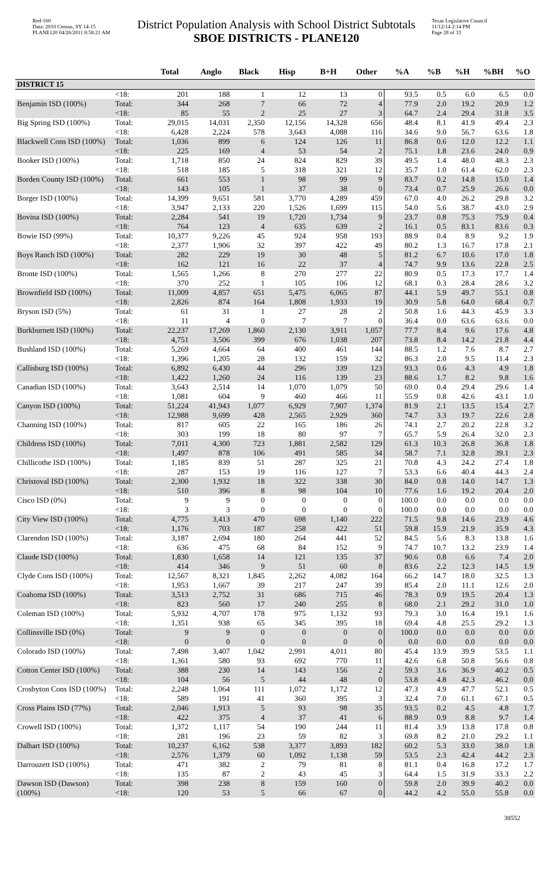Red-160
Data: 2010 Census, SY 14-15
PLANE120 04/26/2011 8:58:21 AM
District Population Analysis with School District Subtotals
SBOE DISTRICTS - PLANE120
Texas Legislative Council
11/12/14 2:14 PM
Page 28 of 33
| | | Total | Anglo | Black | Hisp | B+H | Other | %A | %B | %H | %BH | %O |
| --- | --- | --- | --- | --- | --- | --- | --- | --- | --- | --- | --- | --- |
| DISTRICT 15 | | | | | | | | | | | | |
| | <18: | 201 | 188 | 1 | 12 | 13 | 0 | 93.5 | 0.5 | 6.0 | 6.5 | 0.0 |
| Benjamin ISD (100%) | Total: | 344 | 268 | 7 | 66 | 72 | 4 | 77.9 | 2.0 | 19.2 | 20.9 | 1.2 |
| | <18: | 85 | 55 | 2 | 25 | 27 | 3 | 64.7 | 2.4 | 29.4 | 31.8 | 3.5 |
| Big Spring ISD (100%) | Total: | 29,015 | 14,031 | 2,350 | 12,156 | 14,328 | 656 | 48.4 | 8.1 | 41.9 | 49.4 | 2.3 |
| | <18: | 6,428 | 2,224 | 578 | 3,643 | 4,088 | 116 | 34.6 | 9.0 | 56.7 | 63.6 | 1.8 |
| Blackwell Cons ISD (100%) | Total: | 1,036 | 899 | 6 | 124 | 126 | 11 | 86.8 | 0.6 | 12.0 | 12.2 | 1.1 |
| | <18: | 225 | 169 | 4 | 53 | 54 | 2 | 75.1 | 1.8 | 23.6 | 24.0 | 0.9 |
| Booker ISD (100%) | Total: | 1,718 | 850 | 24 | 824 | 829 | 39 | 49.5 | 1.4 | 48.0 | 48.3 | 2.3 |
| | <18: | 518 | 185 | 5 | 318 | 321 | 12 | 35.7 | 1.0 | 61.4 | 62.0 | 2.3 |
| Borden County ISD (100%) | Total: | 661 | 553 | 1 | 98 | 99 | 9 | 83.7 | 0.2 | 14.8 | 15.0 | 1.4 |
| | <18: | 143 | 105 | 1 | 37 | 38 | 0 | 73.4 | 0.7 | 25.9 | 26.6 | 0.0 |
| Borger ISD (100%) | Total: | 14,399 | 9,651 | 581 | 3,770 | 4,289 | 459 | 67.0 | 4.0 | 26.2 | 29.8 | 3.2 |
| | <18: | 3,947 | 2,133 | 220 | 1,526 | 1,699 | 115 | 54.0 | 5.6 | 38.7 | 43.0 | 2.9 |
| Bovina ISD (100%) | Total: | 2,284 | 541 | 19 | 1,720 | 1,734 | 9 | 23.7 | 0.8 | 75.3 | 75.9 | 0.4 |
| | <18: | 764 | 123 | 4 | 635 | 639 | 2 | 16.1 | 0.5 | 83.1 | 83.6 | 0.3 |
| Bowie ISD (99%) | Total: | 10,377 | 9,226 | 45 | 924 | 958 | 193 | 88.9 | 0.4 | 8.9 | 9.2 | 1.9 |
| | <18: | 2,377 | 1,906 | 32 | 397 | 422 | 49 | 80.2 | 1.3 | 16.7 | 17.8 | 2.1 |
| Boys Ranch ISD (100%) | Total: | 282 | 229 | 19 | 30 | 48 | 5 | 81.2 | 6.7 | 10.6 | 17.0 | 1.8 |
| | <18: | 162 | 121 | 16 | 22 | 37 | 4 | 74.7 | 9.9 | 13.6 | 22.8 | 2.5 |
| Bronte ISD (100%) | Total: | 1,565 | 1,266 | 8 | 270 | 277 | 22 | 80.9 | 0.5 | 17.3 | 17.7 | 1.4 |
| | <18: | 370 | 252 | 1 | 105 | 106 | 12 | 68.1 | 0.3 | 28.4 | 28.6 | 3.2 |
| Brownfield ISD (100%) | Total: | 11,009 | 4,857 | 651 | 5,475 | 6,065 | 87 | 44.1 | 5.9 | 49.7 | 55.1 | 0.8 |
| | <18: | 2,826 | 874 | 164 | 1,808 | 1,933 | 19 | 30.9 | 5.8 | 64.0 | 68.4 | 0.7 |
| Bryson ISD (5%) | Total: | 61 | 31 | 1 | 27 | 28 | 2 | 50.8 | 1.6 | 44.3 | 45.9 | 3.3 |
| | <18: | 11 | 4 | 0 | 7 | 7 | 0 | 36.4 | 0.0 | 63.6 | 63.6 | 0.0 |
| Burkburnett ISD (100%) | Total: | 22,237 | 17,269 | 1,860 | 2,130 | 3,911 | 1,057 | 77.7 | 8.4 | 9.6 | 17.6 | 4.8 |
| | <18: | 4,751 | 3,506 | 399 | 676 | 1,038 | 207 | 73.8 | 8.4 | 14.2 | 21.8 | 4.4 |
| Bushland ISD (100%) | Total: | 5,269 | 4,664 | 64 | 400 | 461 | 144 | 88.5 | 1.2 | 7.6 | 8.7 | 2.7 |
| | <18: | 1,396 | 1,205 | 28 | 132 | 159 | 32 | 86.3 | 2.0 | 9.5 | 11.4 | 2.3 |
| Callisburg ISD (100%) | Total: | 6,892 | 6,430 | 44 | 296 | 339 | 123 | 93.3 | 0.6 | 4.3 | 4.9 | 1.8 |
| | <18: | 1,422 | 1,260 | 24 | 116 | 139 | 23 | 88.6 | 1.7 | 8.2 | 9.8 | 1.6 |
| Canadian ISD (100%) | Total: | 3,643 | 2,514 | 14 | 1,070 | 1,079 | 50 | 69.0 | 0.4 | 29.4 | 29.6 | 1.4 |
| | <18: | 1,081 | 604 | 9 | 460 | 466 | 11 | 55.9 | 0.8 | 42.6 | 43.1 | 1.0 |
| Canyon ISD (100%) | Total: | 51,224 | 41,943 | 1,077 | 6,929 | 7,907 | 1,374 | 81.9 | 2.1 | 13.5 | 15.4 | 2.7 |
| | <18: | 12,988 | 9,699 | 428 | 2,565 | 2,929 | 360 | 74.7 | 3.3 | 19.7 | 22.6 | 2.8 |
| Channing ISD (100%) | Total: | 817 | 605 | 22 | 165 | 186 | 26 | 74.1 | 2.7 | 20.2 | 22.8 | 3.2 |
| | <18: | 303 | 199 | 18 | 80 | 97 | 7 | 65.7 | 5.9 | 26.4 | 32.0 | 2.3 |
| Childress ISD (100%) | Total: | 7,011 | 4,300 | 723 | 1,881 | 2,582 | 129 | 61.3 | 10.3 | 26.8 | 36.8 | 1.8 |
| | <18: | 1,497 | 878 | 106 | 491 | 585 | 34 | 58.7 | 7.1 | 32.8 | 39.1 | 2.3 |
| Chillicothe ISD (100%) | Total: | 1,185 | 839 | 51 | 287 | 325 | 21 | 70.8 | 4.3 | 24.2 | 27.4 | 1.8 |
| | <18: | 287 | 153 | 19 | 116 | 127 | 7 | 53.3 | 6.6 | 40.4 | 44.3 | 2.4 |
| Christoval ISD (100%) | Total: | 2,300 | 1,932 | 18 | 322 | 338 | 30 | 84.0 | 0.8 | 14.0 | 14.7 | 1.3 |
| | <18: | 510 | 396 | 8 | 98 | 104 | 10 | 77.6 | 1.6 | 19.2 | 20.4 | 2.0 |
| Cisco ISD (0%) | Total: | 9 | 9 | 0 | 0 | 0 | 0 | 100.0 | 0.0 | 0.0 | 0.0 | 0.0 |
| | <18: | 3 | 3 | 0 | 0 | 0 | 0 | 100.0 | 0.0 | 0.0 | 0.0 | 0.0 |
| City View ISD (100%) | Total: | 4,775 | 3,413 | 470 | 698 | 1,140 | 222 | 71.5 | 9.8 | 14.6 | 23.9 | 4.6 |
| | <18: | 1,176 | 703 | 187 | 258 | 422 | 51 | 59.8 | 15.9 | 21.9 | 35.9 | 4.3 |
| Clarendon ISD (100%) | Total: | 3,187 | 2,694 | 180 | 264 | 441 | 52 | 84.5 | 5.6 | 8.3 | 13.8 | 1.6 |
| | <18: | 636 | 475 | 68 | 84 | 152 | 9 | 74.7 | 10.7 | 13.2 | 23.9 | 1.4 |
| Claude ISD (100%) | Total: | 1,830 | 1,658 | 14 | 121 | 135 | 37 | 90.6 | 0.8 | 6.6 | 7.4 | 2.0 |
| | <18: | 414 | 346 | 9 | 51 | 60 | 8 | 83.6 | 2.2 | 12.3 | 14.5 | 1.9 |
| Clyde Cons ISD (100%) | Total: | 12,567 | 8,321 | 1,845 | 2,262 | 4,082 | 164 | 66.2 | 14.7 | 18.0 | 32.5 | 1.3 |
| | <18: | 1,953 | 1,667 | 39 | 217 | 247 | 39 | 85.4 | 2.0 | 11.1 | 12.6 | 2.0 |
| Coahoma ISD (100%) | Total: | 3,513 | 2,752 | 31 | 686 | 715 | 46 | 78.3 | 0.9 | 19.5 | 20.4 | 1.3 |
| | <18: | 823 | 560 | 17 | 240 | 255 | 8 | 68.0 | 2.1 | 29.2 | 31.0 | 1.0 |
| Coleman ISD (100%) | Total: | 5,932 | 4,707 | 178 | 975 | 1,132 | 93 | 79.3 | 3.0 | 16.4 | 19.1 | 1.6 |
| | <18: | 1,351 | 938 | 65 | 345 | 395 | 18 | 69.4 | 4.8 | 25.5 | 29.2 | 1.3 |
| Collinsville ISD (0%) | Total: | 9 | 9 | 0 | 0 | 0 | 0 | 100.0 | 0.0 | 0.0 | 0.0 | 0.0 |
| | <18: | 0 | 0 | 0 | 0 | 0 | 0 | 0.0 | 0.0 | 0.0 | 0.0 | 0.0 |
| Colorado ISD (100%) | Total: | 7,498 | 3,407 | 1,042 | 2,991 | 4,011 | 80 | 45.4 | 13.9 | 39.9 | 53.5 | 1.1 |
| | <18: | 1,361 | 580 | 93 | 692 | 770 | 11 | 42.6 | 6.8 | 50.8 | 56.6 | 0.8 |
| Cotton Center ISD (100%) | Total: | 388 | 230 | 14 | 143 | 156 | 2 | 59.3 | 3.6 | 36.9 | 40.2 | 0.5 |
| | <18: | 104 | 56 | 5 | 44 | 48 | 0 | 53.8 | 4.8 | 42.3 | 46.2 | 0.0 |
| Crosbyton Cons ISD (100%) | Total: | 2,248 | 1,064 | 111 | 1,072 | 1,172 | 12 | 47.3 | 4.9 | 47.7 | 52.1 | 0.5 |
| | <18: | 589 | 191 | 41 | 360 | 395 | 3 | 32.4 | 7.0 | 61.1 | 67.1 | 0.5 |
| Cross Plains ISD (77%) | Total: | 2,046 | 1,913 | 5 | 93 | 98 | 35 | 93.5 | 0.2 | 4.5 | 4.8 | 1.7 |
| | <18: | 422 | 375 | 4 | 37 | 41 | 6 | 88.9 | 0.9 | 8.8 | 9.7 | 1.4 |
| Crowell ISD (100%) | Total: | 1,372 | 1,117 | 54 | 190 | 244 | 11 | 81.4 | 3.9 | 13.8 | 17.8 | 0.8 |
| | <18: | 281 | 196 | 23 | 59 | 82 | 3 | 69.8 | 8.2 | 21.0 | 29.2 | 1.1 |
| Dalhart ISD (100%) | Total: | 10,237 | 6,162 | 538 | 3,377 | 3,893 | 182 | 60.2 | 5.3 | 33.0 | 38.0 | 1.8 |
| | <18: | 2,576 | 1,379 | 60 | 1,092 | 1,138 | 59 | 53.5 | 2.3 | 42.4 | 44.2 | 2.3 |
| Darrouzett ISD (100%) | Total: | 471 | 382 | 2 | 79 | 81 | 8 | 81.1 | 0.4 | 16.8 | 17.2 | 1.7 |
| | <18: | 135 | 87 | 2 | 43 | 45 | 3 | 64.4 | 1.5 | 31.9 | 33.3 | 2.2 |
| Dawson ISD (Dawson) (100%) | Total: | 398 | 238 | 8 | 159 | 160 | 0 | 59.8 | 2.0 | 39.9 | 40.2 | 0.0 |
| | <18: | 120 | 53 | 5 | 66 | 67 | 0 | 44.2 | 4.2 | 55.0 | 55.8 | 0.0 |
38552